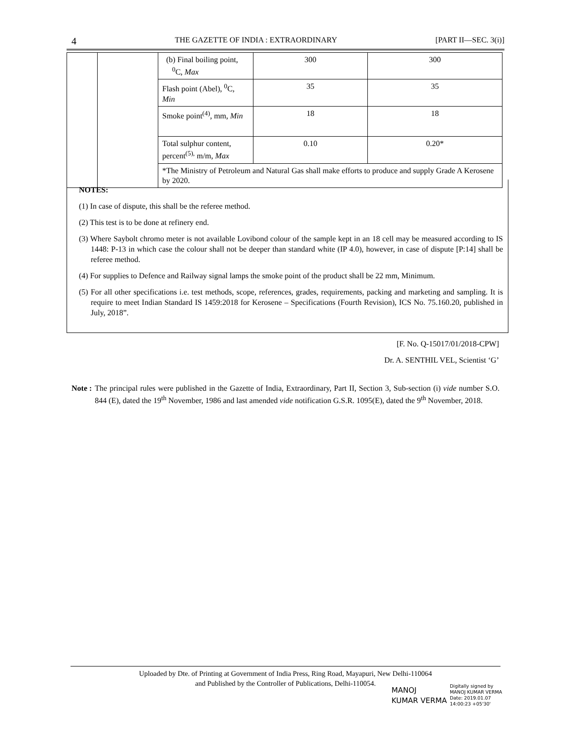4 THE GAZETTE OF INDIA : EXTRAORDINARY [PART II—SEC. 3(i)]
| | | (b) Final boiling point, <sup>0</sup> C, Max | 300 | 300 |
| | | Flash point (Abel), <sup>0</sup>C, Min | 35 | 35 |
| | | Smoke point<sup>(4)</sup>, mm, Min | 18 | 18 |
| | | Total sulphur content, percent<sup>(5),</sup> m/m, Max | 0.10 | 0.20* |
| | | *The Ministry of Petroleum and Natural Gas shall make efforts to produce and supply Grade A Kerosene by 2020. | | |
NOTES:
(1) In case of dispute, this shall be the referee method.
(2) This test is to be done at refinery end.
(3) Where Saybolt chromo meter is not available Lovibond colour of the sample kept in an 18 cell may be measured according to IS 1448: P-13 in which case the colour shall not be deeper than standard white (IP 4.0), however, in case of dispute [P:14] shall be referee method.
(4) For supplies to Defence and Railway signal lamps the smoke point of the product shall be 22 mm, Minimum.
(5) For all other specifications i.e. test methods, scope, references, grades, requirements, packing and marketing and sampling. It is require to meet Indian Standard IS 1459:2018 for Kerosene – Specifications (Fourth Revision), ICS No. 75.160.20, published in July, 2018”.
[F. No. Q-15017/01/2018-CPW]
Dr. A. SENTHIL VEL, Scientist ‘G’
Note : The principal rules were published in the Gazette of India, Extraordinary, Part II, Section 3, Sub-section (i) vide number S.O. 844 (E), dated the 19<sup>th</sup> November, 1986 and last amended vide notification G.S.R. 1095(E), dated the 9<sup>th</sup> November, 2018.
Uploaded by Dte. of Printing at Government of India Press, Ring Road, Mayapuri, New Delhi-110064
and Published by the Controller of Publications, Delhi-110054.
MANOJ
KUMAR VERMA
Digitally signed by
MANOJ KUMAR VERMA
Date: 2019.01.07
14:00:23 +05'30'